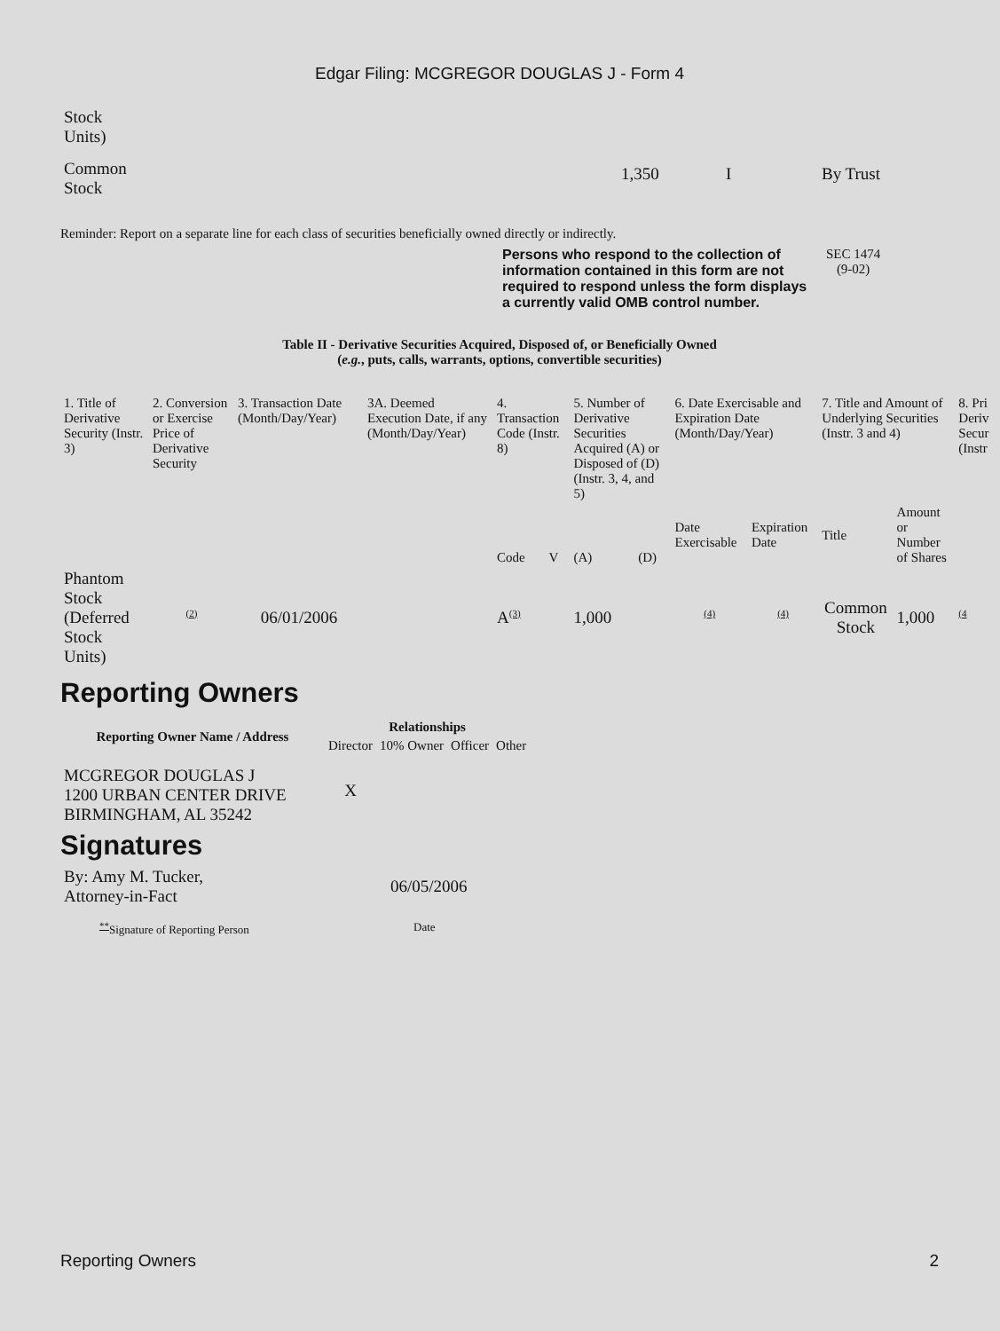Edgar Filing: MCGREGOR DOUGLAS J - Form 4
| Stock Units) | | | |
| Common Stock | 1,350 | I | By Trust |
Reminder: Report on a separate line for each class of securities beneficially owned directly or indirectly.
Persons who respond to the collection of information contained in this form are not required to respond unless the form displays a currently valid OMB control number.
SEC 1474
(9-02)
Table II - Derivative Securities Acquired, Disposed of, or Beneficially Owned
(e.g., puts, calls, warrants, options, convertible securities)
| 1. Title of Derivative Security (Instr. 3) | 2. Conversion or Exercise Price of Derivative Security | 3. Transaction Date (Month/Day/Year) | 3A. Deemed Execution Date, if any (Month/Day/Year) | 4. Transaction Code (Instr. 8) | | 5. Number of Derivative Securities Acquired (A) or Disposed of (D) (Instr. 3, 4, and 5) | | 6. Date Exercisable and Expiration Date (Month/Day/Year) | | 7. Title and Amount of Underlying Securities (Instr. 3 and 4) | | 8. Pri Deriv Secur (Instr |
| | | | | Code | V | (A) | (D) | Date Exercisable | Expiration Date | Title | Amount or Number of Shares | |
| Phantom Stock (Deferred Stock Units) | <sup>(2)</sup> | 06/01/2006 | | A<sup>(3)</sup> | | 1,000 | | <sup>(4)</sup> | <sup>(4)</sup> | Common Stock | 1,000 | <sup>(4</sup> |
Reporting Owners
| Reporting Owner Name / Address | Relationships | | | |
| --- | --- | --- | --- | --- |
| | Director | 10% Owner | Officer | Other |
| MCGREGOR DOUGLAS J 1200 URBAN CENTER DRIVE BIRMINGHAM, AL 35242 | X | | | |
Signatures
| By: Amy M. Tucker, Attorney-in-Fact | 06/05/2006 |
| <sup>**</sup> Signature of Reporting Person | Date |
Reporting Owners 2